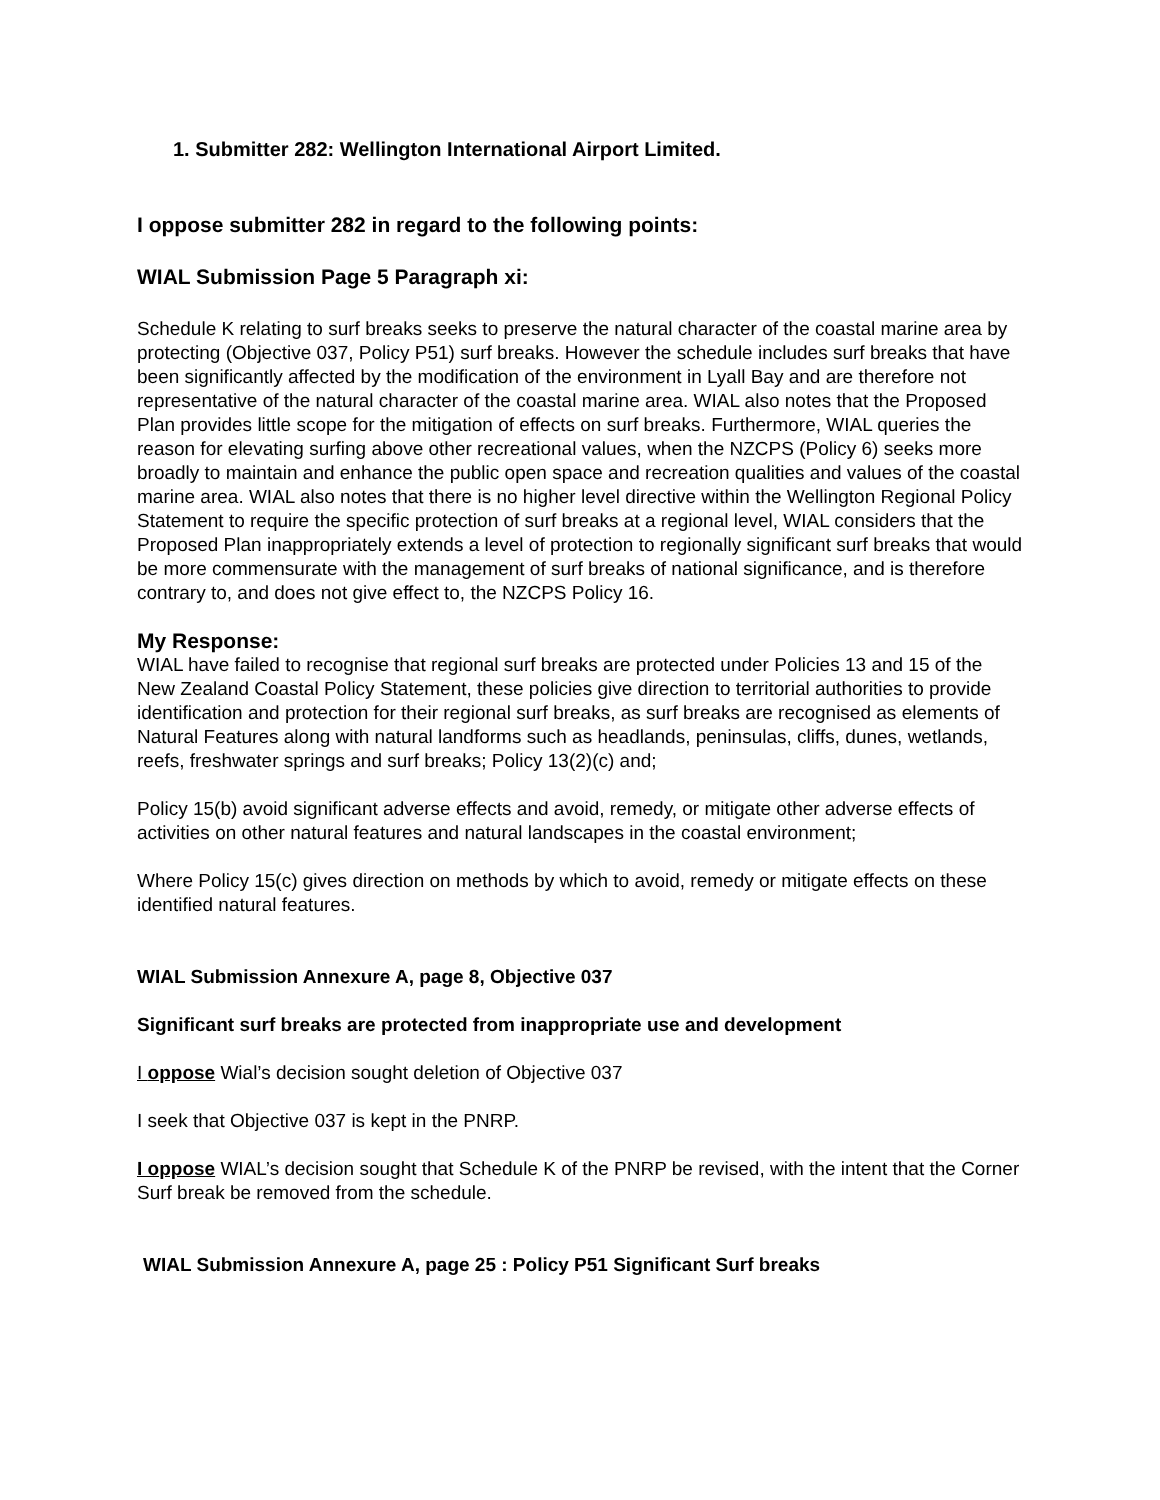1. Submitter 282: Wellington International Airport Limited.
I oppose submitter 282 in regard to the following points:
WIAL Submission Page 5 Paragraph xi:
Schedule K relating to surf breaks seeks to preserve the natural character of the coastal marine area by protecting (Objective 037, Policy P51) surf breaks. However the schedule includes surf breaks that have been significantly affected by the modification of the environment in Lyall Bay and are therefore not representative of the natural character of the coastal marine area. WIAL also notes that the Proposed Plan provides little scope for the mitigation of effects on surf breaks. Furthermore, WIAL queries the reason for elevating surfing above other recreational values, when the NZCPS (Policy 6) seeks more broadly to maintain and enhance the public open space and recreation qualities and values of the coastal marine area. WIAL also notes that there is no higher level directive within the Wellington Regional Policy Statement to require the specific protection of surf breaks at a regional level, WIAL considers that the Proposed Plan inappropriately extends a level of protection to regionally significant surf breaks that would be more commensurate with the management of surf breaks of national significance, and is therefore contrary to, and does not give effect to, the NZCPS Policy 16.
My Response:
WIAL have failed to recognise that regional surf breaks are protected under Policies 13 and 15 of the New Zealand Coastal Policy Statement, these policies give direction to territorial authorities to provide identification and protection for their regional surf breaks, as surf breaks are recognised as elements of Natural Features along with natural landforms such as headlands, peninsulas, cliffs, dunes, wetlands, reefs, freshwater springs and surf breaks; Policy 13(2)(c) and;
Policy 15(b) avoid significant adverse effects and avoid, remedy, or mitigate other adverse effects of activities on other natural features and natural landscapes in the coastal environment;
Where Policy 15(c) gives direction on methods by which to avoid, remedy or mitigate effects on these identified natural features.
WIAL Submission Annexure A, page 8, Objective 037
Significant surf breaks are protected from inappropriate use and development
I oppose Wial’s decision sought deletion of Objective 037
I seek that Objective 037 is kept in the PNRP.
I oppose WIAL’s decision sought that Schedule K of the PNRP be revised, with the intent that the Corner Surf break be removed from the schedule.
WIAL Submission Annexure A, page 25 : Policy P51 Significant Surf breaks